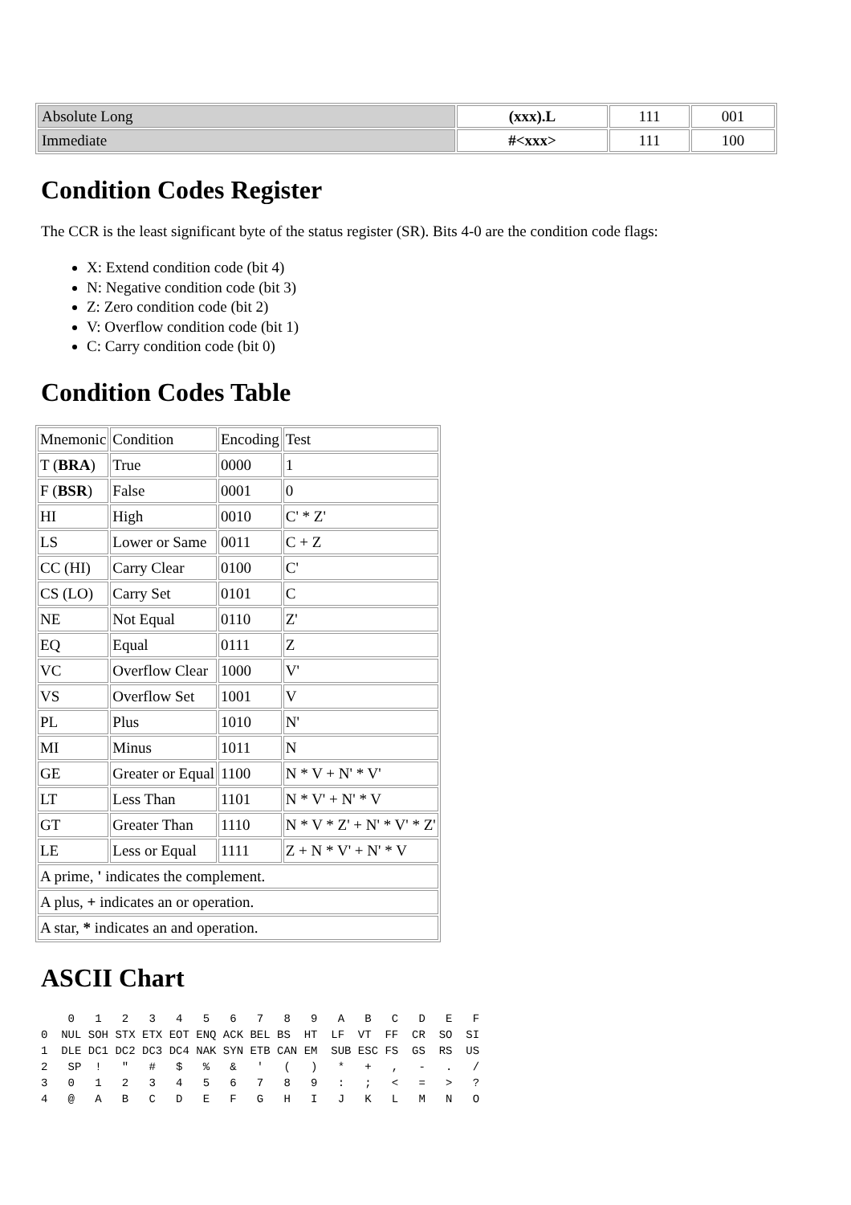| Absolute Long | (xxx).L | 111 | 001 |
| Immediate | #<xxx> | 111 | 100 |
Condition Codes Register
The CCR is the least significant byte of the status register (SR). Bits 4-0 are the condition code flags:
X: Extend condition code (bit 4)
N: Negative condition code (bit 3)
Z: Zero condition code (bit 2)
V: Overflow condition code (bit 1)
C: Carry condition code (bit 0)
Condition Codes Table
| Mnemonic | Condition | Encoding | Test |
| T ( BRA ) | True | 0000 | 1 |
| F ( BSR ) | False | 0001 | 0 |
| HI | High | 0010 | C' * Z' |
| LS | Lower or Same | 0011 | C + Z |
| CC (HI) | Carry Clear | 0100 | C' |
| CS (LO) | Carry Set | 0101 | C |
| NE | Not Equal | 0110 | Z' |
| EQ | Equal | 0111 | Z |
| VC | Overflow Clear | 1000 | V' |
| VS | Overflow Set | 1001 | V |
| PL | Plus | 1010 | N' |
| MI | Minus | 1011 | N |
| GE | Greater or Equal | 1100 | N * V + N' * V' |
| LT | Less Than | 1101 | N * V' + N' * V |
| GT | Greater Than | 1110 | N * V * Z' + N' * V' * Z' |
| LE | Less or Equal | 1111 | Z + N * V' + N' * V |
| A prime, ' indicates the complement. | | | |
| A plus, + indicates an or operation. | | | |
| A star, * indicates an and operation. | | | |
ASCII Chart
    0   1   2   3   4   5   6   7   8   9   A   B   C   D   E   F
0  NUL SOH STX ETX EOT ENQ ACK BEL BS  HT  LF  VT  FF  CR  SO  SI
1  DLE DC1 DC2 DC3 DC4 NAK SYN ETB CAN EM  SUB ESC FS  GS  RS  US
2   SP  !   "   #   $   %   &   '   (   )   *   +   ,   -   .   /
3   0   1   2   3   4   5   6   7   8   9   :   ;   <   =   >   ?
4   @   A   B   C   D   E   F   G   H   I   J   K   L   M   N   O